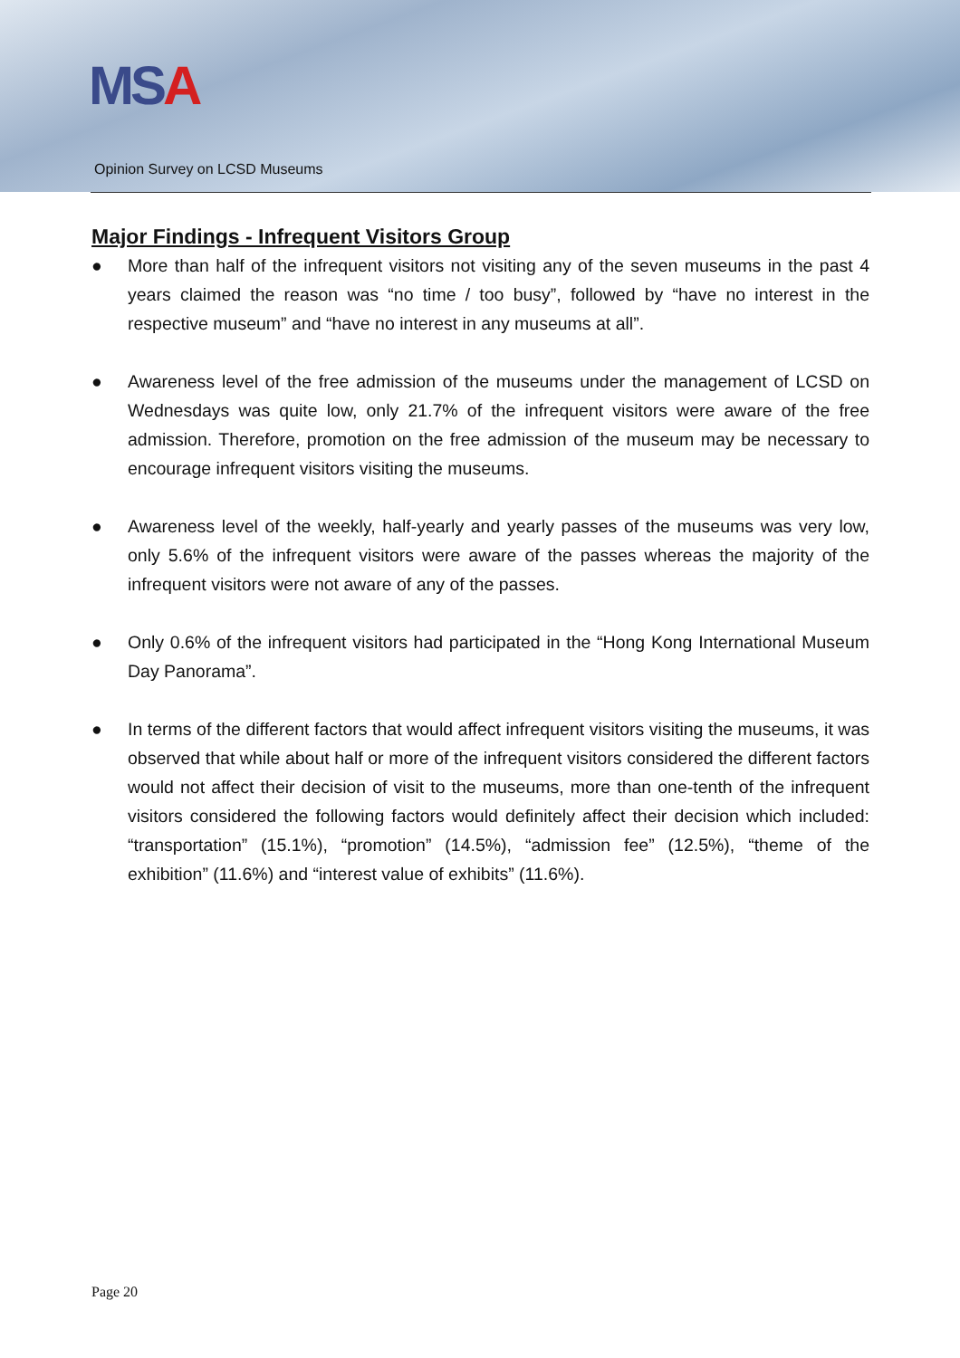MS A
Opinion Survey on LCSD Museums
Major Findings - Infrequent Visitors Group
● More than half of the infrequent visitors not visiting any of the seven museums in the past 4 years claimed the reason was “no time / too busy”, followed by “have no interest in the respective museum” and “have no interest in any museums at all”.
● Awareness level of the free admission of the museums under the management of LCSD on Wednesdays was quite low, only 21.7% of the infrequent visitors were aware of the free admission. Therefore, promotion on the free admission of the museum may be necessary to encourage infrequent visitors visiting the museums.
● Awareness level of the weekly, half-yearly and yearly passes of the museums was very low, only 5.6% of the infrequent visitors were aware of the passes whereas the majority of the infrequent visitors were not aware of any of the passes.
● Only 0.6% of the infrequent visitors had participated in the “Hong Kong International Museum Day Panorama”.
● In terms of the different factors that would affect infrequent visitors visiting the museums, it was observed that while about half or more of the infrequent visitors considered the different factors would not affect their decision of visit to the museums, more than one-tenth of the infrequent visitors considered the following factors would definitely affect their decision which included: “transportation” (15.1%), “promotion” (14.5%), “admission fee” (12.5%), “theme of the exhibition” (11.6%) and “interest value of exhibits” (11.6%).
Page 20